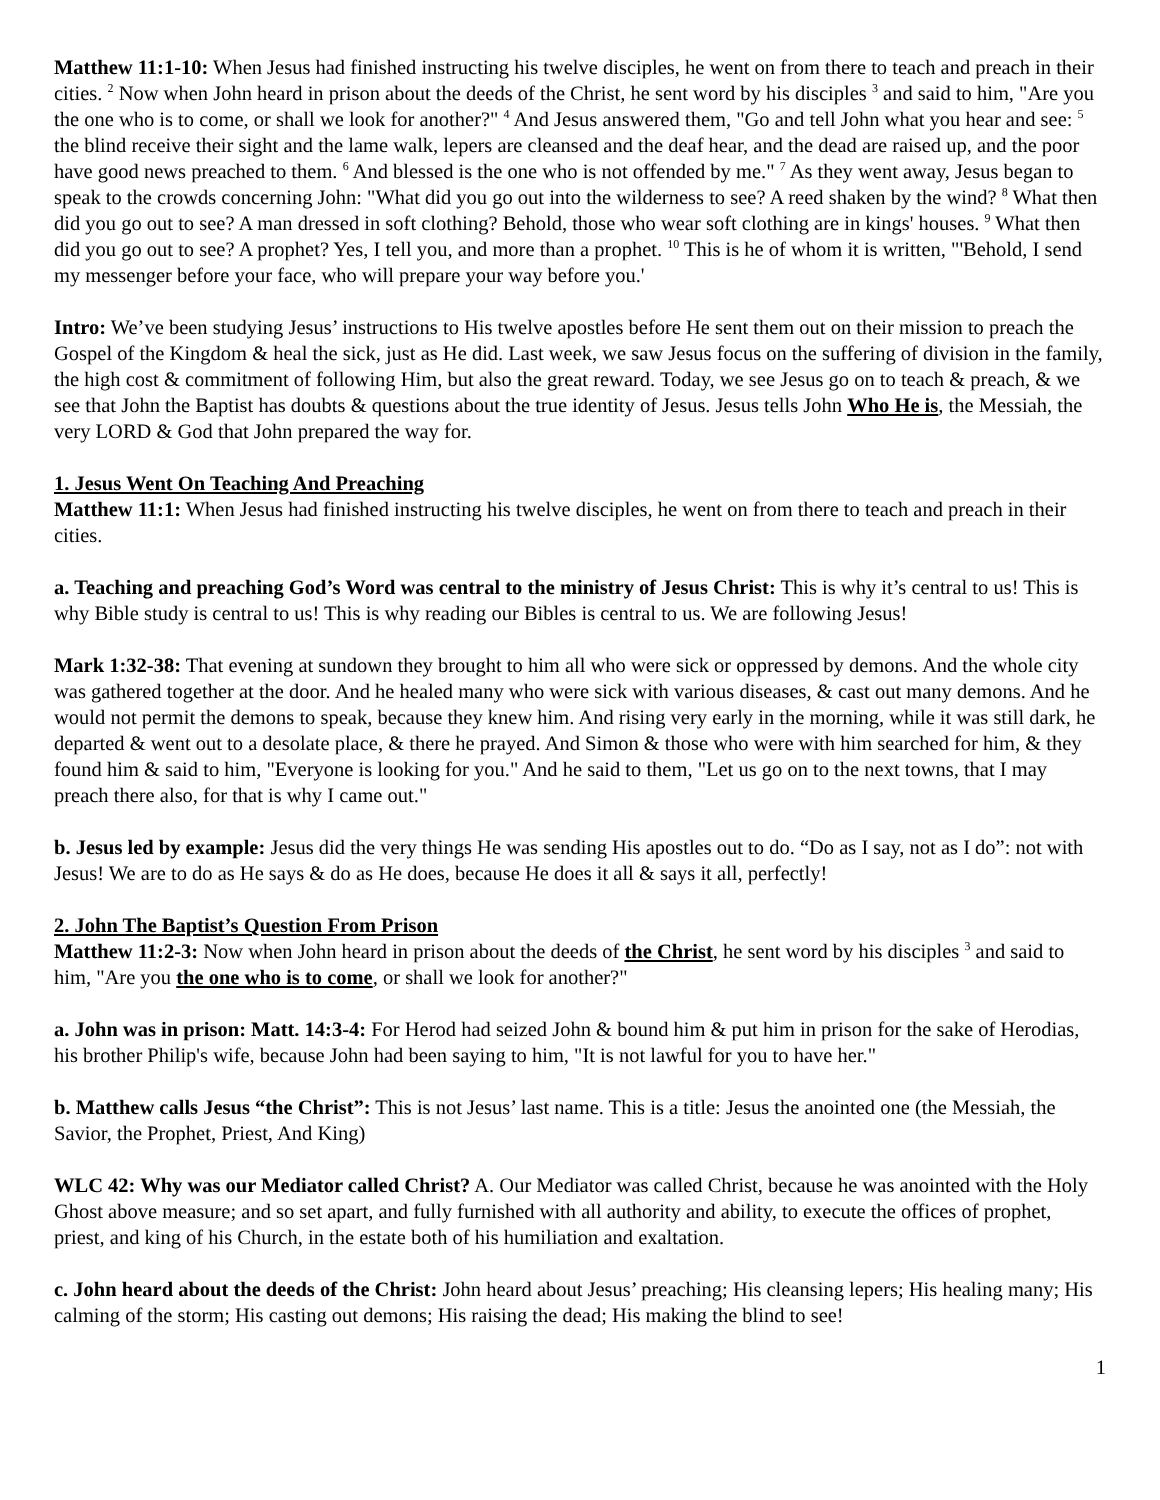Matthew 11:1-10: When Jesus had finished instructing his twelve disciples, he went on from there to teach and preach in their cities. <sup>2</sup> Now when John heard in prison about the deeds of the Christ, he sent word by his disciples <sup>3</sup> and said to him, "Are you the one who is to come, or shall we look for another?" <sup>4</sup> And Jesus answered them, "Go and tell John what you hear and see: <sup>5</sup> the blind receive their sight and the lame walk, lepers are cleansed and the deaf hear, and the dead are raised up, and the poor have good news preached to them. <sup>6</sup> And blessed is the one who is not offended by me." <sup>7</sup> As they went away, Jesus began to speak to the crowds concerning John: "What did you go out into the wilderness to see? A reed shaken by the wind? <sup>8</sup> What then did you go out to see? A man dressed in soft clothing? Behold, those who wear soft clothing are in kings' houses. <sup>9</sup> What then did you go out to see? A prophet? Yes, I tell you, and more than a prophet. <sup>10</sup> This is he of whom it is written, "'Behold, I send my messenger before your face, who will prepare your way before you.'
Intro: We’ve been studying Jesus’ instructions to His twelve apostles before He sent them out on their mission to preach the Gospel of the Kingdom & heal the sick, just as He did. Last week, we saw Jesus focus on the suffering of division in the family, the high cost & commitment of following Him, but also the great reward. Today, we see Jesus go on to teach & preach, & we see that John the Baptist has doubts & questions about the true identity of Jesus. Jesus tells John Who He is, the Messiah, the very LORD & God that John prepared the way for.
1. Jesus Went On Teaching And Preaching
Matthew 11:1: When Jesus had finished instructing his twelve disciples, he went on from there to teach and preach in their cities.
a. Teaching and preaching God’s Word was central to the ministry of Jesus Christ: This is why it’s central to us! This is why Bible study is central to us! This is why reading our Bibles is central to us. We are following Jesus!
Mark 1:32-38: That evening at sundown they brought to him all who were sick or oppressed by demons. And the whole city was gathered together at the door. And he healed many who were sick with various diseases, & cast out many demons. And he would not permit the demons to speak, because they knew him. And rising very early in the morning, while it was still dark, he departed & went out to a desolate place, & there he prayed. And Simon & those who were with him searched for him, & they found him & said to him, "Everyone is looking for you." And he said to them, "Let us go on to the next towns, that I may preach there also, for that is why I came out."
b. Jesus led by example: Jesus did the very things He was sending His apostles out to do. “Do as I say, not as I do”: not with Jesus! We are to do as He says & do as He does, because He does it all & says it all, perfectly!
2. John The Baptist’s Question From Prison
Matthew 11:2-3: Now when John heard in prison about the deeds of the Christ, he sent word by his disciples <sup>3</sup> and said to him, "Are you the one who is to come, or shall we look for another?"
a. John was in prison: Matt. 14:3-4: For Herod had seized John & bound him & put him in prison for the sake of Herodias, his brother Philip's wife, because John had been saying to him, "It is not lawful for you to have her."
b. Matthew calls Jesus “the Christ”: This is not Jesus’ last name. This is a title: Jesus the anointed one (the Messiah, the Savior, the Prophet, Priest, And King)
WLC 42: Why was our Mediator called Christ? A. Our Mediator was called Christ, because he was anointed with the Holy Ghost above measure; and so set apart, and fully furnished with all authority and ability, to execute the offices of prophet, priest, and king of his Church, in the estate both of his humiliation and exaltation.
c. John heard about the deeds of the Christ: John heard about Jesus’ preaching; His cleansing lepers; His healing many; His calming of the storm; His casting out demons; His raising the dead; His making the blind to see!
1